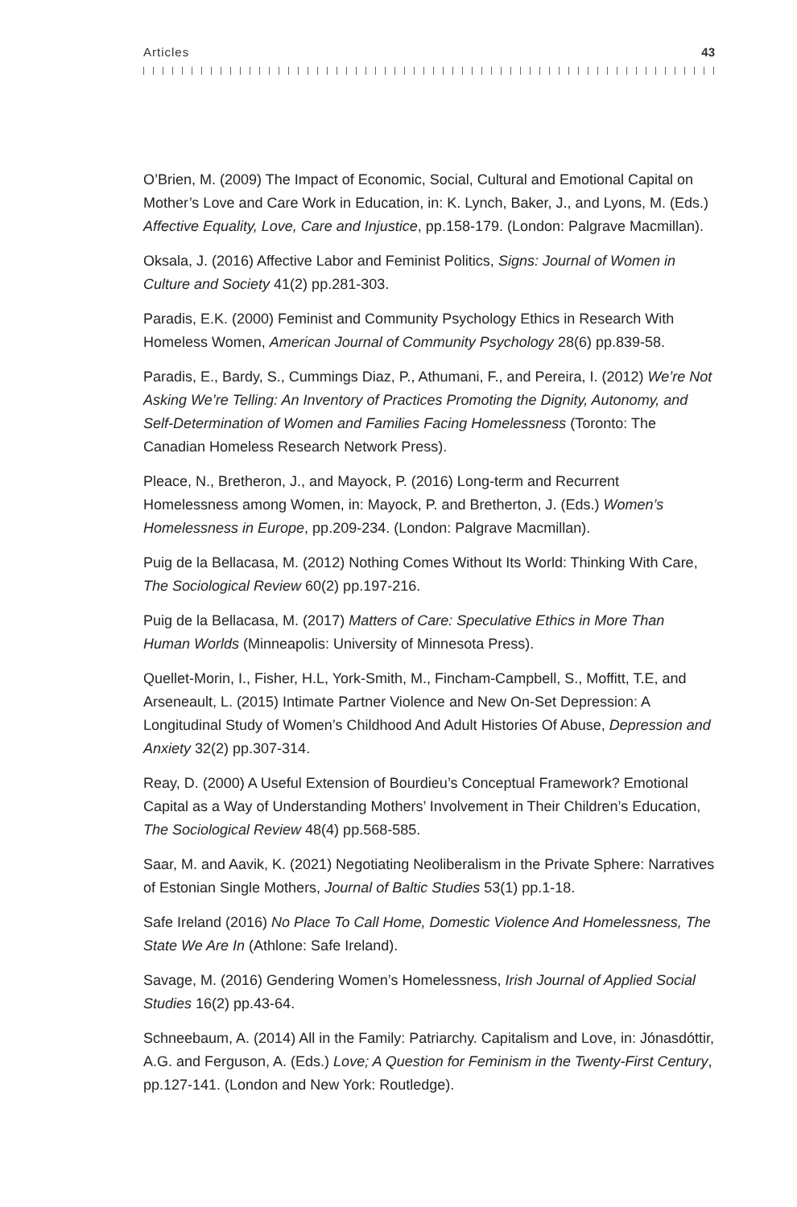Articles 43
O’Brien, M. (2009) The Impact of Economic, Social, Cultural and Emotional Capital on Mother’s Love and Care Work in Education, in: K. Lynch, Baker, J., and Lyons, M. (Eds.) Affective Equality, Love, Care and Injustice, pp.158-179. (London: Palgrave Macmillan).
Oksala, J. (2016) Affective Labor and Feminist Politics, Signs: Journal of Women in Culture and Society 41(2) pp.281-303.
Paradis, E.K. (2000) Feminist and Community Psychology Ethics in Research With Homeless Women, American Journal of Community Psychology 28(6) pp.839-58.
Paradis, E., Bardy, S., Cummings Diaz, P., Athumani, F., and Pereira, I. (2012) We’re Not Asking We’re Telling: An Inventory of Practices Promoting the Dignity, Autonomy, and Self-Determination of Women and Families Facing Homelessness (Toronto: The Canadian Homeless Research Network Press).
Pleace, N., Bretheron, J., and Mayock, P. (2016) Long-term and Recurrent Homelessness among Women, in: Mayock, P. and Bretherton, J. (Eds.) Women’s Homelessness in Europe, pp.209-234. (London: Palgrave Macmillan).
Puig de la Bellacasa, M. (2012) Nothing Comes Without Its World: Thinking With Care, The Sociological Review 60(2) pp.197-216.
Puig de la Bellacasa, M. (2017) Matters of Care: Speculative Ethics in More Than Human Worlds (Minneapolis: University of Minnesota Press).
Quellet-Morin, I., Fisher, H.L, York-Smith, M., Fincham-Campbell, S., Moffitt, T.E, and Arseneault, L. (2015) Intimate Partner Violence and New On-Set Depression: A Longitudinal Study of Women’s Childhood And Adult Histories Of Abuse, Depression and Anxiety 32(2) pp.307-314.
Reay, D. (2000) A Useful Extension of Bourdieu’s Conceptual Framework? Emotional Capital as a Way of Understanding Mothers’ Involvement in Their Children’s Education, The Sociological Review 48(4) pp.568-585.
Saar, M. and Aavik, K. (2021) Negotiating Neoliberalism in the Private Sphere: Narratives of Estonian Single Mothers, Journal of Baltic Studies 53(1) pp.1-18.
Safe Ireland (2016) No Place To Call Home, Domestic Violence And Homelessness, The State We Are In (Athlone: Safe Ireland).
Savage, M. (2016) Gendering Women’s Homelessness, Irish Journal of Applied Social Studies 16(2) pp.43-64.
Schneebaum, A. (2014) All in the Family: Patriarchy. Capitalism and Love, in: Jónasdóttir, A.G. and Ferguson, A. (Eds.) Love; A Question for Feminism in the Twenty-First Century, pp.127-141. (London and New York: Routledge).